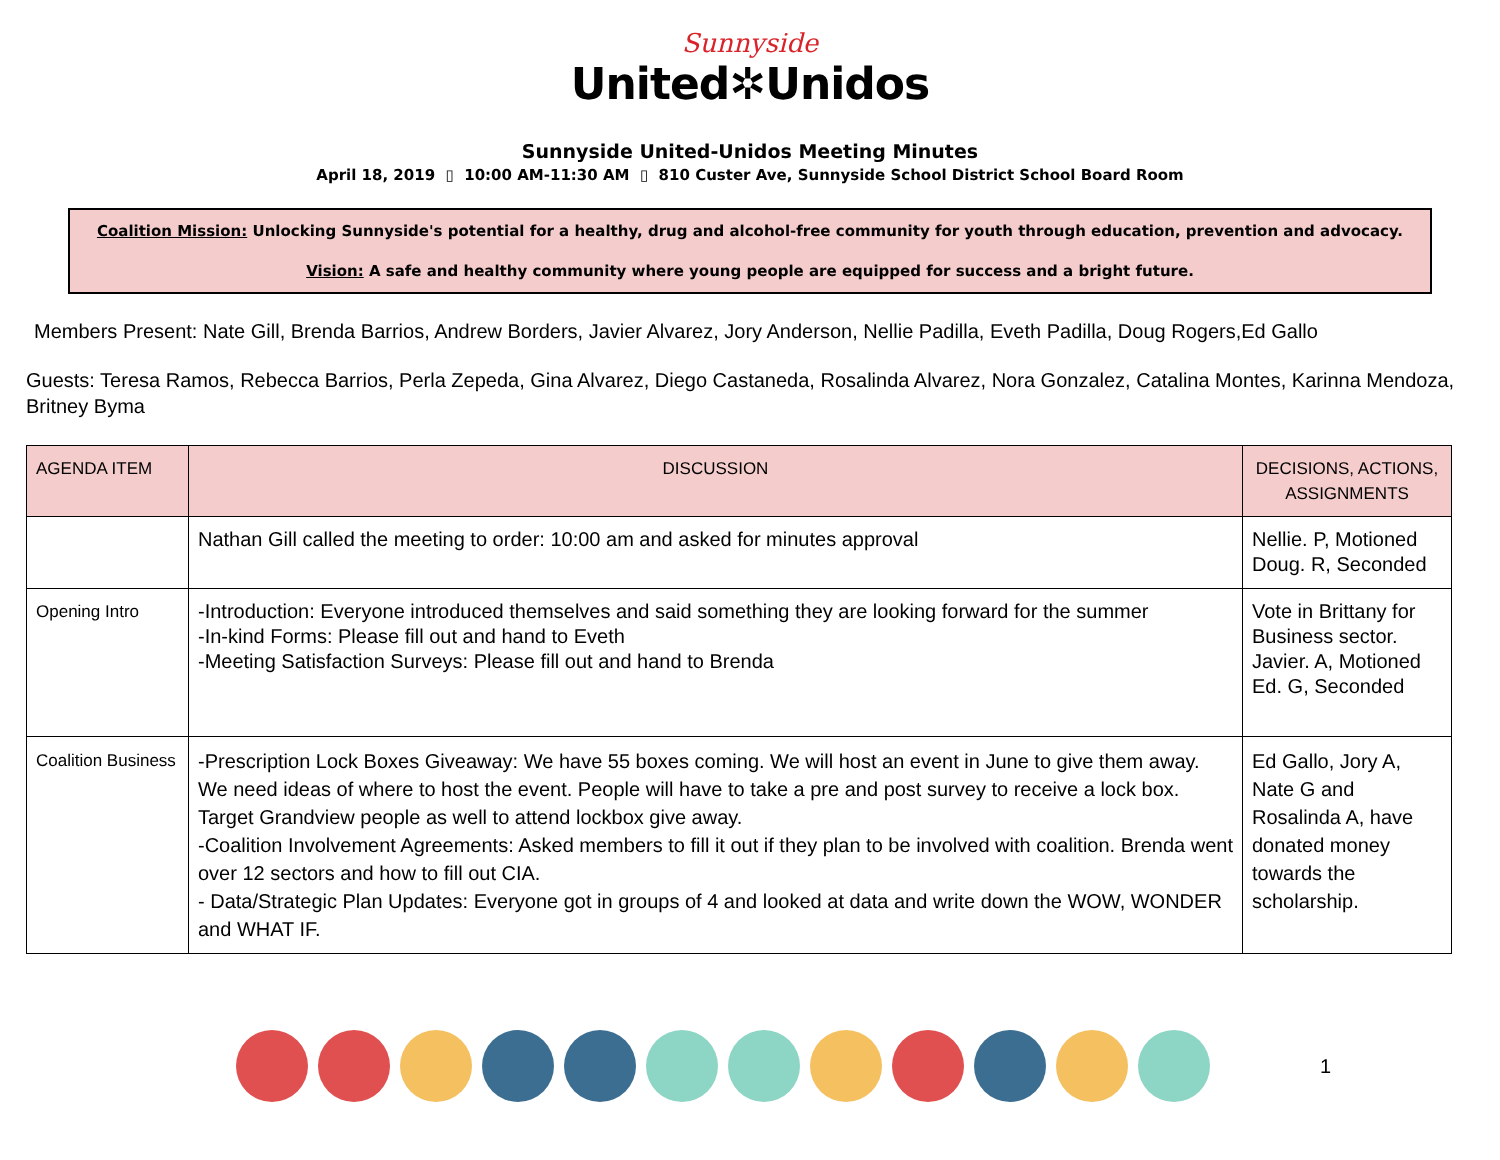Sunnyside
United✲Unidos
Sunnyside United-Unidos Meeting Minutes
April 18, 2019 ▯ 10:00 AM-11:30 AM ▯ 810 Custer Ave, Sunnyside School District School Board Room
Coalition Mission: Unlocking Sunnyside's potential for a healthy, drug and alcohol-free community for youth through education, prevention and advocacy.
Vision: A safe and healthy community where young people are equipped for success and a bright future.
Members Present: Nate Gill, Brenda Barrios, Andrew Borders, Javier Alvarez, Jory Anderson, Nellie Padilla, Eveth Padilla, Doug Rogers,Ed Gallo
Guests: Teresa Ramos, Rebecca Barrios, Perla Zepeda, Gina Alvarez, Diego Castaneda, Rosalinda Alvarez, Nora Gonzalez, Catalina Montes, Karinna Mendoza, Britney Byma
| AGENDA ITEM | DISCUSSION | DECISIONS, ACTIONS, ASSIGNMENTS |
| --- | --- | --- |
| | Nathan Gill called the meeting to order: 10:00 am and asked for minutes approval | Nellie. P, Motioned Doug. R, Seconded |
| Opening Intro | -Introduction: Everyone introduced themselves and said something they are looking forward for the summer -In-kind Forms: Please fill out and hand to Eveth -Meeting Satisfaction Surveys: Please fill out and hand to Brenda | Vote in Brittany for Business sector. Javier. A, Motioned Ed. G, Seconded |
| Coalition Business | -Prescription Lock Boxes Giveaway: We have 55 boxes coming. We will host an event in June to give them away. We need ideas of where to host the event. People will have to take a pre and post survey to receive a lock box. Target Grandview people as well to attend lockbox give away. -Coalition Involvement Agreements: Asked members to fill it out if they plan to be involved with coalition. Brenda went over 12 sectors and how to fill out CIA. - Data/Strategic Plan Updates: Everyone got in groups of 4 and looked at data and write down the WOW, WONDER and WHAT IF. | Ed Gallo, Jory A, Nate G and Rosalinda A, have donated money towards the scholarship. |
1